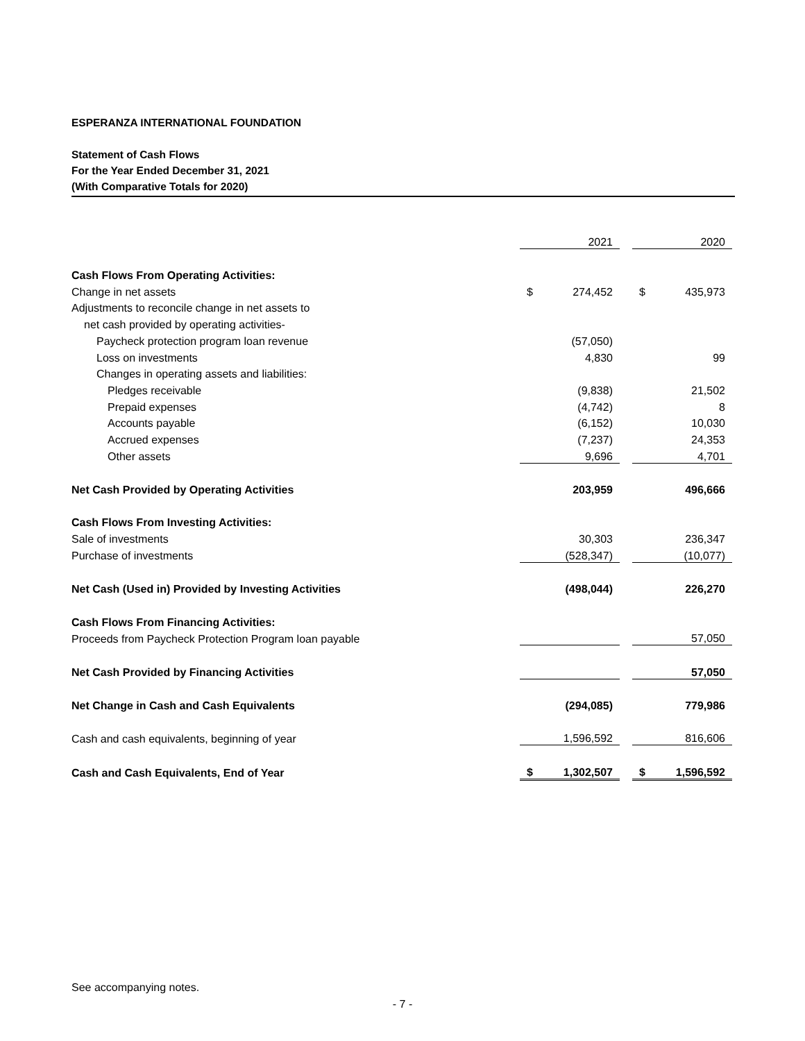ESPERANZA INTERNATIONAL FOUNDATION
Statement of Cash Flows
For the Year Ended December 31, 2021
(With Comparative Totals for 2020)
| | | 2021 | | | 2020 |
| Cash Flows From Operating Activities: | | | | | |
| Change in net assets | $ | 274,452 | | $ | 435,973 |
| Adjustments to reconcile change in net assets to | | | | | |
| net cash provided by operating activities- | | | | | |
| Paycheck protection program loan revenue | | (57,050) | | | |
| Loss on investments | | 4,830 | | | 99 |
| Changes in operating assets and liabilities: | | | | | |
| Pledges receivable | | (9,838) | | | 21,502 |
| Prepaid expenses | | (4,742) | | | 8 |
| Accounts payable | | (6,152) | | | 10,030 |
| Accrued expenses | | (7,237) | | | 24,353 |
| Other assets | | 9,696 | | | 4,701 |
| Net Cash Provided by Operating Activities | | 203,959 | | | 496,666 |
| Cash Flows From Investing Activities: | | | | | |
| Sale of investments | | 30,303 | | | 236,347 |
| Purchase of investments | | (528,347) | | | (10,077) |
| Net Cash (Used in) Provided by Investing Activities | | (498,044) | | | 226,270 |
| Cash Flows From Financing Activities: | | | | | |
| Proceeds from Paycheck Protection Program loan payable | | | | | 57,050 |
| Net Cash Provided by Financing Activities | | | | | 57,050 |
| Net Change in Cash and Cash Equivalents | | (294,085) | | | 779,986 |
| Cash and cash equivalents, beginning of year | | 1,596,592 | | | 816,606 |
| Cash and Cash Equivalents, End of Year | $ | 1,302,507 | | $ | 1,596,592 |
See accompanying notes.
- 7 -